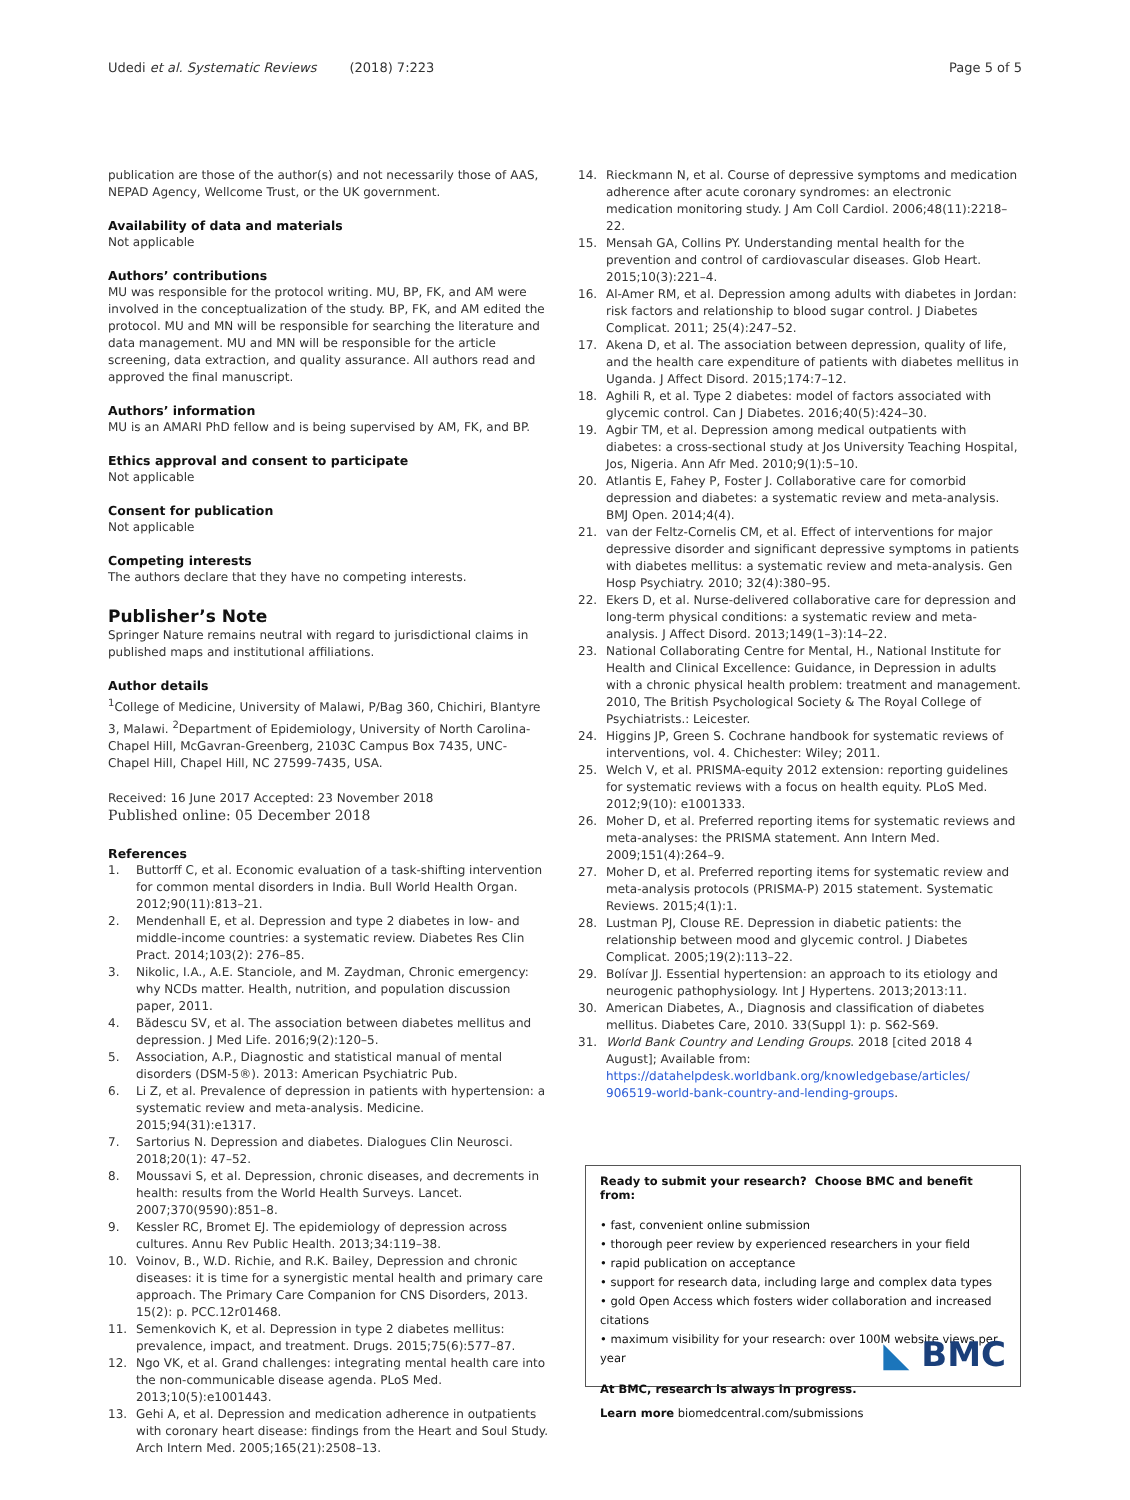Udedi et al. Systematic Reviews (2018) 7:223 Page 5 of 5
publication are those of the author(s) and not necessarily those of AAS, NEPAD Agency, Wellcome Trust, or the UK government.
Availability of data and materials
Not applicable
Authors’ contributions
MU was responsible for the protocol writing. MU, BP, FK, and AM were involved in the conceptualization of the study. BP, FK, and AM edited the protocol. MU and MN will be responsible for searching the literature and data management. MU and MN will be responsible for the article screening, data extraction, and quality assurance. All authors read and approved the final manuscript.
Authors’ information
MU is an AMARI PhD fellow and is being supervised by AM, FK, and BP.
Ethics approval and consent to participate
Not applicable
Consent for publication
Not applicable
Competing interests
The authors declare that they have no competing interests.
Publisher’s Note
Springer Nature remains neutral with regard to jurisdictional claims in published maps and institutional affiliations.
Author details
<sup>1</sup> College of Medicine, University of Malawi, P/Bag 360, Chichiri, Blantyre 3, Malawi. <sup>2</sup>Department of Epidemiology, University of North Carolina-Chapel Hill, McGavran-Greenberg, 2103C Campus Box 7435, UNC-Chapel Hill, Chapel Hill, NC 27599-7435, USA.
Received: 16 June 2017 Accepted: 23 November 2018
Published online: 05 December 2018
References
1. Buttorff C, et al. Economic evaluation of a task-shifting intervention for common mental disorders in India. Bull World Health Organ. 2012;90(11):813–21.
2. Mendenhall E, et al. Depression and type 2 diabetes in low- and middle-income countries: a systematic review. Diabetes Res Clin Pract. 2014;103(2): 276–85.
3. Nikolic, I.A., A.E. Stanciole, and M. Zaydman, Chronic emergency: why NCDs matter. Health, nutrition, and population discussion paper, 2011.
4. Bădescu SV, et al. The association between diabetes mellitus and depression. J Med Life. 2016;9(2):120–5.
5. Association, A.P., Diagnostic and statistical manual of mental disorders (DSM-5®). 2013: American Psychiatric Pub.
6. Li Z, et al. Prevalence of depression in patients with hypertension: a systematic review and meta-analysis. Medicine. 2015;94(31):e1317.
7. Sartorius N. Depression and diabetes. Dialogues Clin Neurosci. 2018;20(1): 47–52.
8. Moussavi S, et al. Depression, chronic diseases, and decrements in health: results from the World Health Surveys. Lancet. 2007;370(9590):851–8.
9. Kessler RC, Bromet EJ. The epidemiology of depression across cultures. Annu Rev Public Health. 2013;34:119–38.
10. Voinov, B., W.D. Richie, and R.K. Bailey, Depression and chronic diseases: it is time for a synergistic mental health and primary care approach. The Primary Care Companion for CNS Disorders, 2013. 15(2): p. PCC.12r01468.
11. Semenkovich K, et al. Depression in type 2 diabetes mellitus: prevalence, impact, and treatment. Drugs. 2015;75(6):577–87.
12. Ngo VK, et al. Grand challenges: integrating mental health care into the non-communicable disease agenda. PLoS Med. 2013;10(5):e1001443.
13. Gehi A, et al. Depression and medication adherence in outpatients with coronary heart disease: findings from the Heart and Soul Study. Arch Intern Med. 2005;165(21):2508–13.
14. Rieckmann N, et al. Course of depressive symptoms and medication adherence after acute coronary syndromes: an electronic medication monitoring study. J Am Coll Cardiol. 2006;48(11):2218–22.
15. Mensah GA, Collins PY. Understanding mental health for the prevention and control of cardiovascular diseases. Glob Heart. 2015;10(3):221–4.
16. Al-Amer RM, et al. Depression among adults with diabetes in Jordan: risk factors and relationship to blood sugar control. J Diabetes Complicat. 2011; 25(4):247–52.
17. Akena D, et al. The association between depression, quality of life, and the health care expenditure of patients with diabetes mellitus in Uganda. J Affect Disord. 2015;174:7–12.
18. Aghili R, et al. Type 2 diabetes: model of factors associated with glycemic control. Can J Diabetes. 2016;40(5):424–30.
19. Agbir TM, et al. Depression among medical outpatients with diabetes: a cross-sectional study at Jos University Teaching Hospital, Jos, Nigeria. Ann Afr Med. 2010;9(1):5–10.
20. Atlantis E, Fahey P, Foster J. Collaborative care for comorbid depression and diabetes: a systematic review and meta-analysis. BMJ Open. 2014;4(4).
21. van der Feltz-Cornelis CM, et al. Effect of interventions for major depressive disorder and significant depressive symptoms in patients with diabetes mellitus: a systematic review and meta-analysis. Gen Hosp Psychiatry. 2010; 32(4):380–95.
22. Ekers D, et al. Nurse-delivered collaborative care for depression and long-term physical conditions: a systematic review and meta-analysis. J Affect Disord. 2013;149(1–3):14–22.
23. National Collaborating Centre for Mental, H., National Institute for Health and Clinical Excellence: Guidance, in Depression in adults with a chronic physical health problem: treatment and management. 2010, The British Psychological Society & The Royal College of Psychiatrists.: Leicester.
24. Higgins JP, Green S. Cochrane handbook for systematic reviews of interventions, vol. 4. Chichester: Wiley; 2011.
25. Welch V, et al. PRISMA-equity 2012 extension: reporting guidelines for systematic reviews with a focus on health equity. PLoS Med. 2012;9(10): e1001333.
26. Moher D, et al. Preferred reporting items for systematic reviews and meta-analyses: the PRISMA statement. Ann Intern Med. 2009;151(4):264–9.
27. Moher D, et al. Preferred reporting items for systematic review and meta-analysis protocols (PRISMA-P) 2015 statement. Systematic Reviews. 2015;4(1):1.
28. Lustman PJ, Clouse RE. Depression in diabetic patients: the relationship between mood and glycemic control. J Diabetes Complicat. 2005;19(2):113–22.
29. Bolívar JJ. Essential hypertension: an approach to its etiology and neurogenic pathophysiology. Int J Hypertens. 2013;2013:11.
30. American Diabetes, A., Diagnosis and classification of diabetes mellitus. Diabetes Care, 2010. 33(Suppl 1): p. S62-S69.
31. World Bank Country and Lending Groups. 2018 [cited 2018 4 August]; Available from: https://datahelpdesk.worldbank.org/knowledgebase/articles/ 906519-world-bank-country-and-lending-groups.
Ready to submit your research? Choose BMC and benefit from:
• fast, convenient online submission
• thorough peer review by experienced researchers in your field
• rapid publication on acceptance
• support for research data, including large and complex data types
• gold Open Access which fosters wider collaboration and increased citations
• maximum visibility for your research: over 100M website views per year
At BMC, research is always in progress.
Learn more biomedcentral.com/submissions
◣ BMC